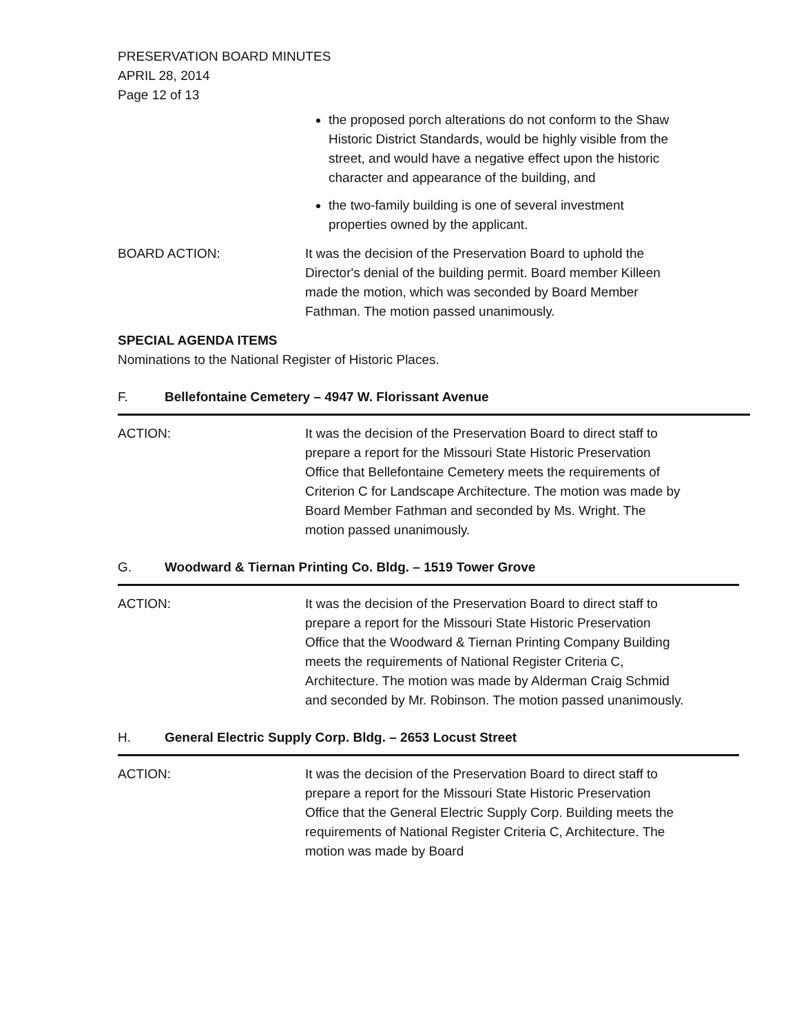PRESERVATION BOARD MINUTES
APRIL 28, 2014
Page 12 of 13
the proposed porch alterations do not conform to the Shaw Historic District Standards, would be highly visible from the street, and would have a negative effect upon the historic character and appearance of the building, and
the two-family building is one of several investment properties owned by the applicant.
BOARD ACTION: It was the decision of the Preservation Board to uphold the Director's denial of the building permit. Board member Killeen made the motion, which was seconded by Board Member Fathman. The motion passed unanimously.
SPECIAL AGENDA ITEMS
Nominations to the National Register of Historic Places.
F. Bellefontaine Cemetery – 4947 W. Florissant Avenue
ACTION: It was the decision of the Preservation Board to direct staff to prepare a report for the Missouri State Historic Preservation Office that Bellefontaine Cemetery meets the requirements of Criterion C for Landscape Architecture. The motion was made by Board Member Fathman and seconded by Ms. Wright. The motion passed unanimously.
G. Woodward & Tiernan Printing Co. Bldg. – 1519 Tower Grove
ACTION: It was the decision of the Preservation Board to direct staff to prepare a report for the Missouri State Historic Preservation Office that the Woodward & Tiernan Printing Company Building meets the requirements of National Register Criteria C, Architecture. The motion was made by Alderman Craig Schmid and seconded by Mr. Robinson. The motion passed unanimously.
H. General Electric Supply Corp. Bldg. – 2653 Locust Street
ACTION: It was the decision of the Preservation Board to direct staff to prepare a report for the Missouri State Historic Preservation Office that the General Electric Supply Corp. Building meets the requirements of National Register Criteria C, Architecture. The motion was made by Board